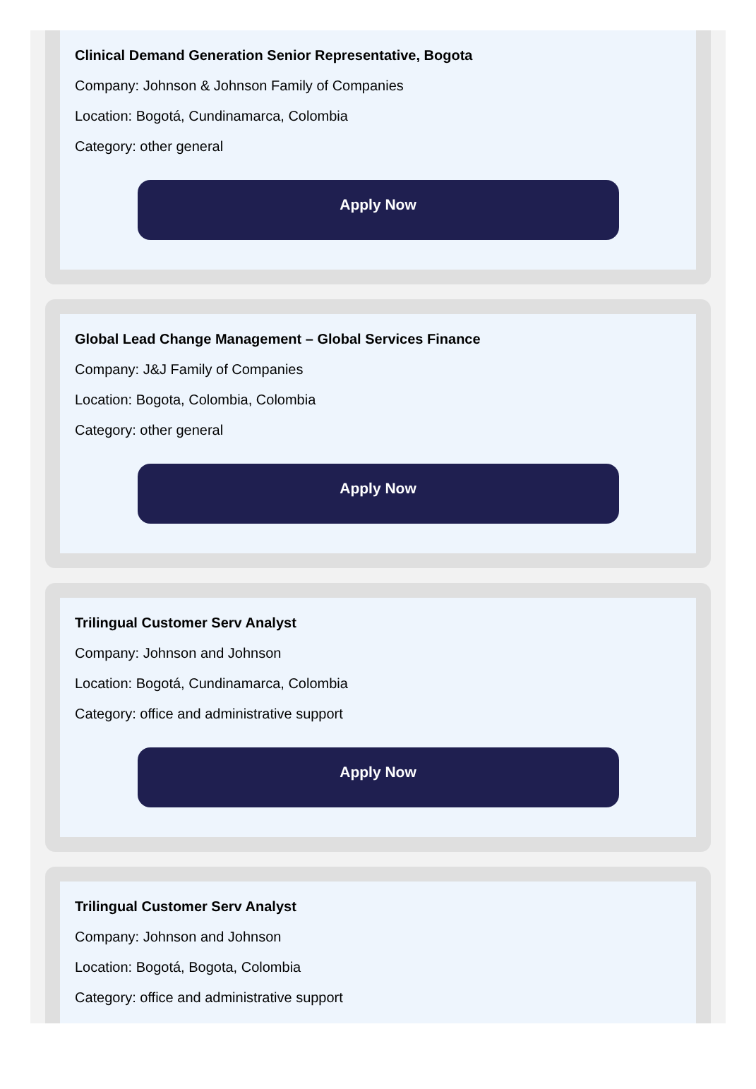Clinical Demand Generation Senior Representative, Bogota
Company: Johnson & Johnson Family of Companies
Location: Bogotá, Cundinamarca, Colombia
Category: other general
Apply Now
Global Lead Change Management – Global Services Finance
Company: J&J Family of Companies
Location: Bogota, Colombia, Colombia
Category: other general
Apply Now
Trilingual Customer Serv Analyst
Company: Johnson and Johnson
Location: Bogotá, Cundinamarca, Colombia
Category: office and administrative support
Apply Now
Trilingual Customer Serv Analyst
Company: Johnson and Johnson
Location: Bogotá, Bogota, Colombia
Category: office and administrative support